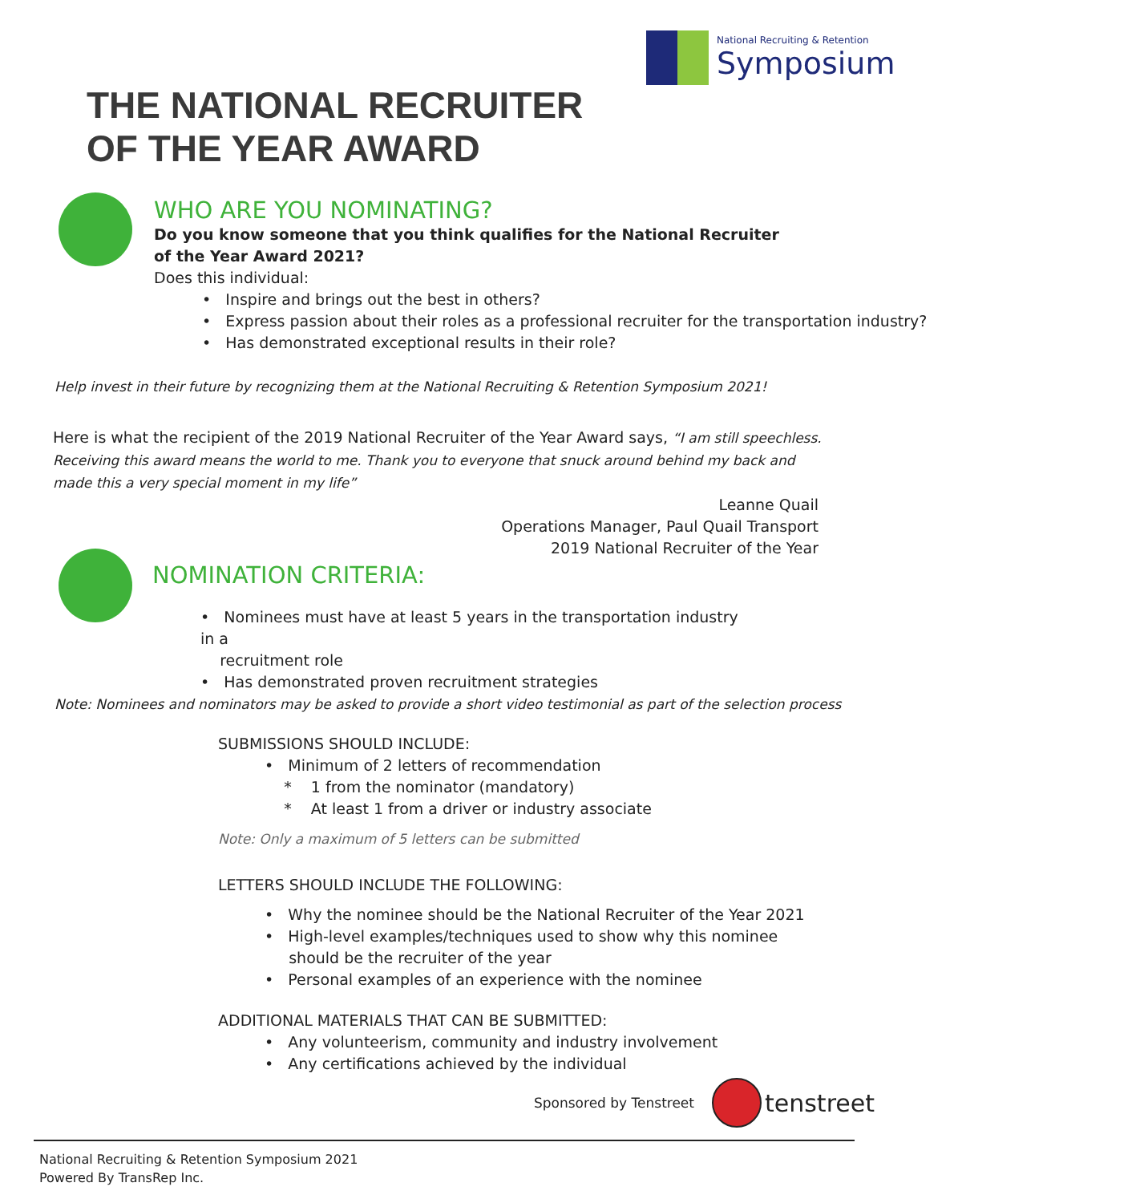National Recruiting & Retention
Symposium
THE NATIONAL RECRUITER
OF THE YEAR AWARD
WHO ARE YOU NOMINATING?
Do you know someone that you think qualifies for the National Recruiter
of the Year Award 2021?
Does this individual:
• Inspire and brings out the best in others?
• Express passion about their roles as a professional recruiter for the transportation industry?
• Has demonstrated exceptional results in their role?
Help invest in their future by recognizing them at the National Recruiting & Retention Symposium 2021!
Here is what the recipient of the 2019 National Recruiter of the Year Award says, “I am still speechless. Receiving this award means the world to me. Thank you to everyone that snuck around behind my back and made this a very special moment in my life”
Leanne Quail
Operations Manager, Paul Quail Transport
2019 National Recruiter of the Year
NOMINATION CRITERIA:
• Nominees must have at least 5 years in the transportation industry in a
recruitment role
• Has demonstrated proven recruitment strategies
Note: Nominees and nominators may be asked to provide a short video testimonial as part of the selection process
SUBMISSIONS SHOULD INCLUDE:
• Minimum of 2 letters of recommendation
* 1 from the nominator (mandatory)
* At least 1 from a driver or industry associate
Note: Only a maximum of 5 letters can be submitted
LETTERS SHOULD INCLUDE THE FOLLOWING:
• Why the nominee should be the National Recruiter of the Year 2021
• High-level examples/techniques used to show why this nominee
should be the recruiter of the year
• Personal examples of an experience with the nominee
ADDITIONAL MATERIALS THAT CAN BE SUBMITTED:
• Any volunteerism, community and industry involvement
• Any certifications achieved by the individual
Sponsored by Tenstreet
tenstreet
National Recruiting & Retention Symposium 2021
Powered By TransRep Inc.